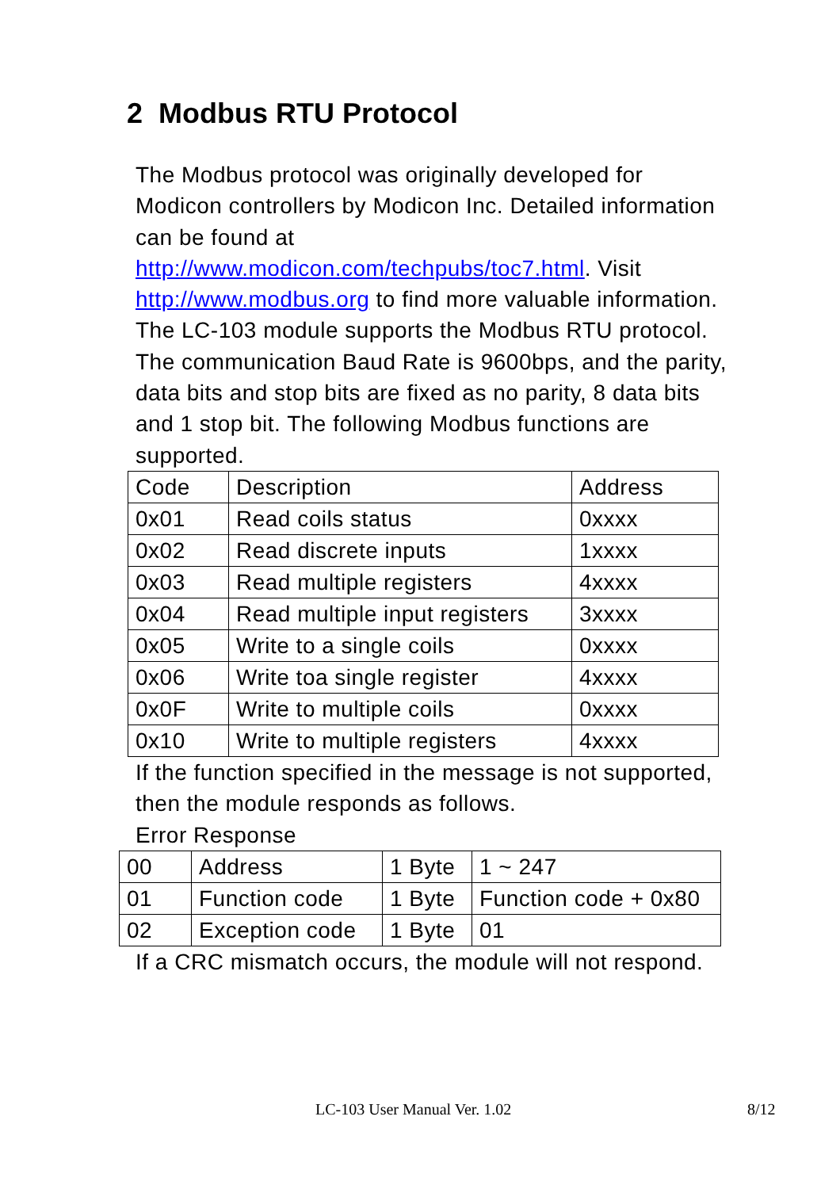2 Modbus RTU Protocol
The Modbus protocol was originally developed for Modicon controllers by Modicon Inc. Detailed information can be found at
http://www.modicon.com/techpubs/toc7.html. Visit http://www.modbus.org to find more valuable information.
The LC-103 module supports the Modbus RTU protocol. The communication Baud Rate is 9600bps, and the parity, data bits and stop bits are fixed as no parity, 8 data bits and 1 stop bit. The following Modbus functions are supported.
| Code | Description | Address |
| 0x01 | Read coils status | 0xxxx |
| 0x02 | Read discrete inputs | 1xxxx |
| 0x03 | Read multiple registers | 4xxxx |
| 0x04 | Read multiple input registers | 3xxxx |
| 0x05 | Write to a single coils | 0xxxx |
| 0x06 | Write toa single register | 4xxxx |
| 0x0F | Write to multiple coils | 0xxxx |
| 0x10 | Write to multiple registers | 4xxxx |
If the function specified in the message is not supported, then the module responds as follows.
Error Response
| 00 | Address | 1 Byte | 1 ~ 247 |
| 01 | Function code | 1 Byte | Function code + 0x80 |
| 02 | Exception code | 1 Byte | 01 |
If a CRC mismatch occurs, the module will not respond.
LC-103 User Manual Ver. 1.02 8/12